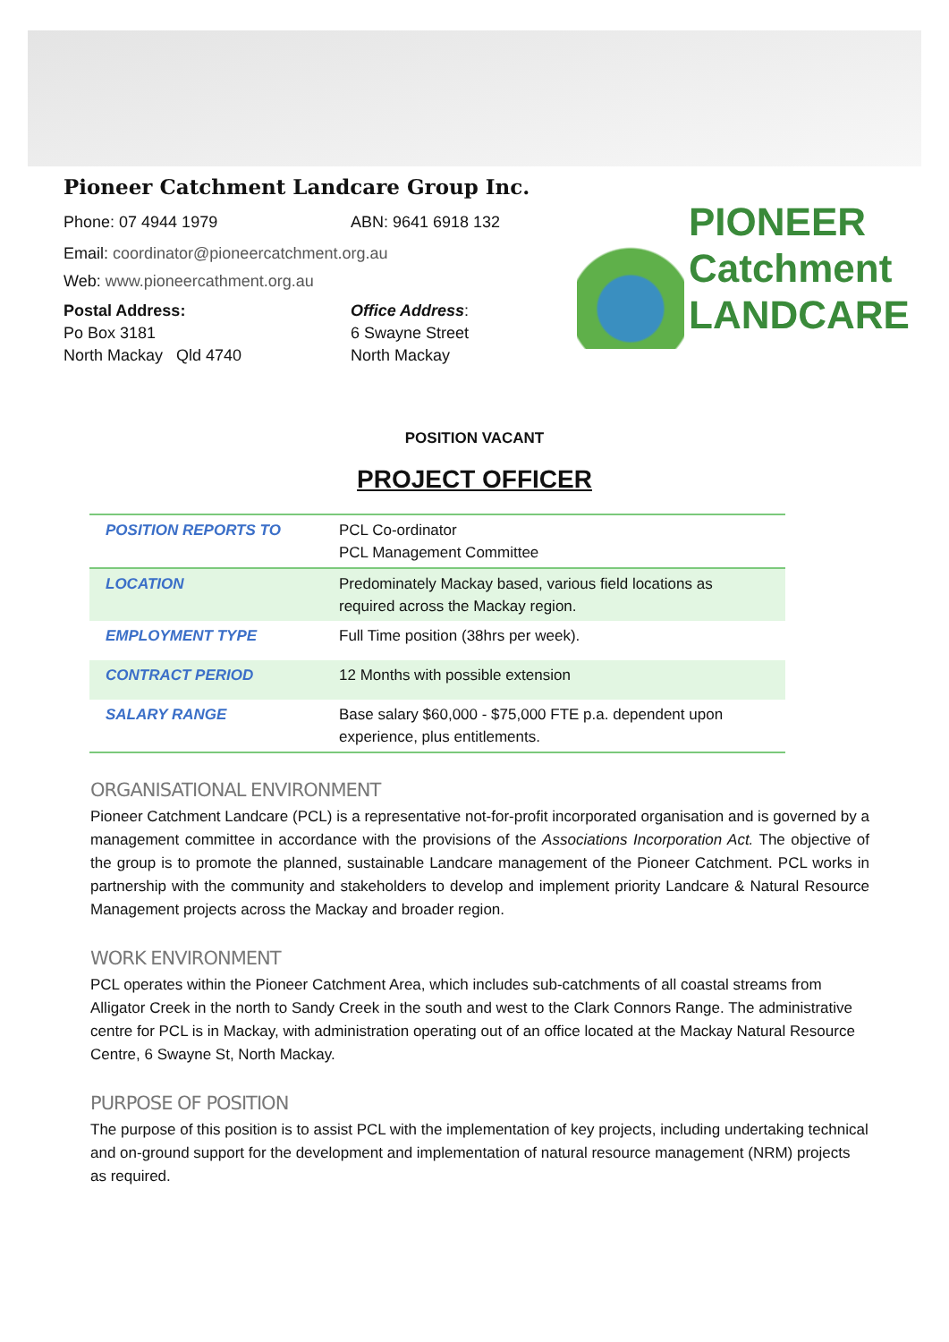PIONEER
Catchment
LANDCARE
Pioneer Catchment Landcare Group Inc.
Phone: 07 4944 1979 ABN: 9641 6918 132
Email: coordinator@pioneercatchment.org.au
Web: www.pioneercathment.org.au
Postal Address:
Po Box 3181
North Mackay Qld 4740
Office Address:
6 Swayne Street
North Mackay
POSITION VACANT
PROJECT OFFICER
| POSITION REPORTS TO | PCL Co-ordinator PCL Management Committee |
| LOCATION | Predominately Mackay based, various field locations as required across the Mackay region. |
| EMPLOYMENT TYPE | Full Time position (38hrs per week). |
| CONTRACT PERIOD | 12 Months with possible extension |
| SALARY RANGE | Base salary $60,000 - $75,000 FTE p.a. dependent upon experience, plus entitlements. |
ORGANISATIONAL ENVIRONMENT
Pioneer Catchment Landcare (PCL) is a representative not-for-profit incorporated organisation and is governed by a management committee in accordance with the provisions of the Associations Incorporation Act. The objective of the group is to promote the planned, sustainable Landcare management of the Pioneer Catchment. PCL works in partnership with the community and stakeholders to develop and implement priority Landcare & Natural Resource Management projects across the Mackay and broader region.
WORK ENVIRONMENT
PCL operates within the Pioneer Catchment Area, which includes sub-catchments of all coastal streams from Alligator Creek in the north to Sandy Creek in the south and west to the Clark Connors Range. The administrative centre for PCL is in Mackay, with administration operating out of an office located at the Mackay Natural Resource Centre, 6 Swayne St, North Mackay.
PURPOSE OF POSITION
The purpose of this position is to assist PCL with the implementation of key projects, including undertaking technical and on-ground support for the development and implementation of natural resource management (NRM) projects as required.